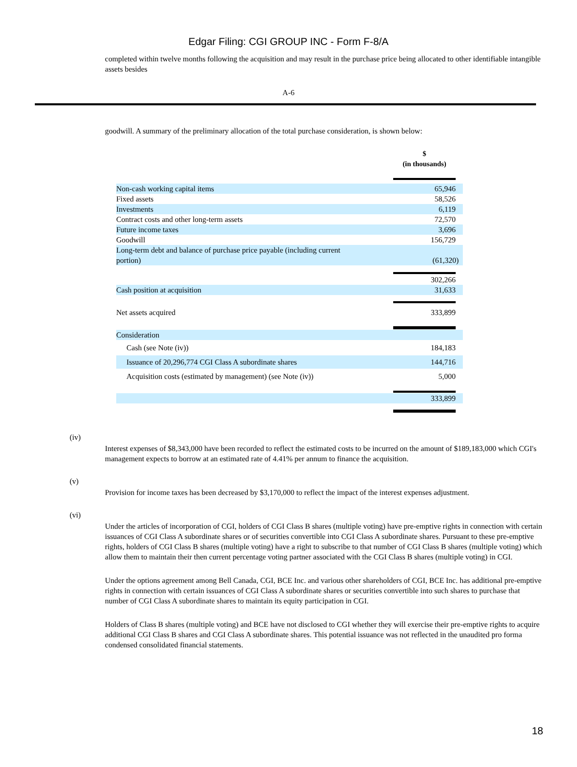Edgar Filing: CGI GROUP INC - Form F-8/A
completed within twelve months following the acquisition and may result in the purchase price being allocated to other identifiable intangible assets besides
A-6
goodwill. A summary of the preliminary allocation of the total purchase consideration, is shown below:
| | $ (in thousands) |
| Non-cash working capital items | 65,946 |
| Fixed assets | 58,526 |
| Investments | 6,119 |
| Contract costs and other long-term assets | 72,570 |
| Future income taxes | 3,696 |
| Goodwill | 156,729 |
| Long-term debt and balance of purchase price payable (including current portion) | (61,320) |
| | 302,266 |
| Cash position at acquisition | 31,633 |
| Net assets acquired | 333,899 |
| Consideration | |
| Cash (see Note (iv)) | 184,183 |
| Issuance of 20,296,774 CGI Class A subordinate shares | 144,716 |
| Acquisition costs (estimated by management) (see Note (iv)) | 5,000 |
| | 333,899 |
(iv)
Interest expenses of $8,343,000 have been recorded to reflect the estimated costs to be incurred on the amount of $189,183,000 which CGI's management expects to borrow at an estimated rate of 4.41% per annum to finance the acquisition.
(v)
Provision for income taxes has been decreased by $3,170,000 to reflect the impact of the interest expenses adjustment.
(vi)
Under the articles of incorporation of CGI, holders of CGI Class B shares (multiple voting) have pre-emptive rights in connection with certain issuances of CGI Class A subordinate shares or of securities convertible into CGI Class A subordinate shares. Pursuant to these pre-emptive rights, holders of CGI Class B shares (multiple voting) have a right to subscribe to that number of CGI Class B shares (multiple voting) which allow them to maintain their then current percentage voting partner associated with the CGI Class B shares (multiple voting) in CGI.
Under the options agreement among Bell Canada, CGI, BCE Inc. and various other shareholders of CGI, BCE Inc. has additional pre-emptive rights in connection with certain issuances of CGI Class A subordinate shares or securities convertible into such shares to purchase that number of CGI Class A subordinate shares to maintain its equity participation in CGI.
Holders of Class B shares (multiple voting) and BCE have not disclosed to CGI whether they will exercise their pre-emptive rights to acquire additional CGI Class B shares and CGI Class A subordinate shares. This potential issuance was not reflected in the unaudited pro forma condensed consolidated financial statements.
18